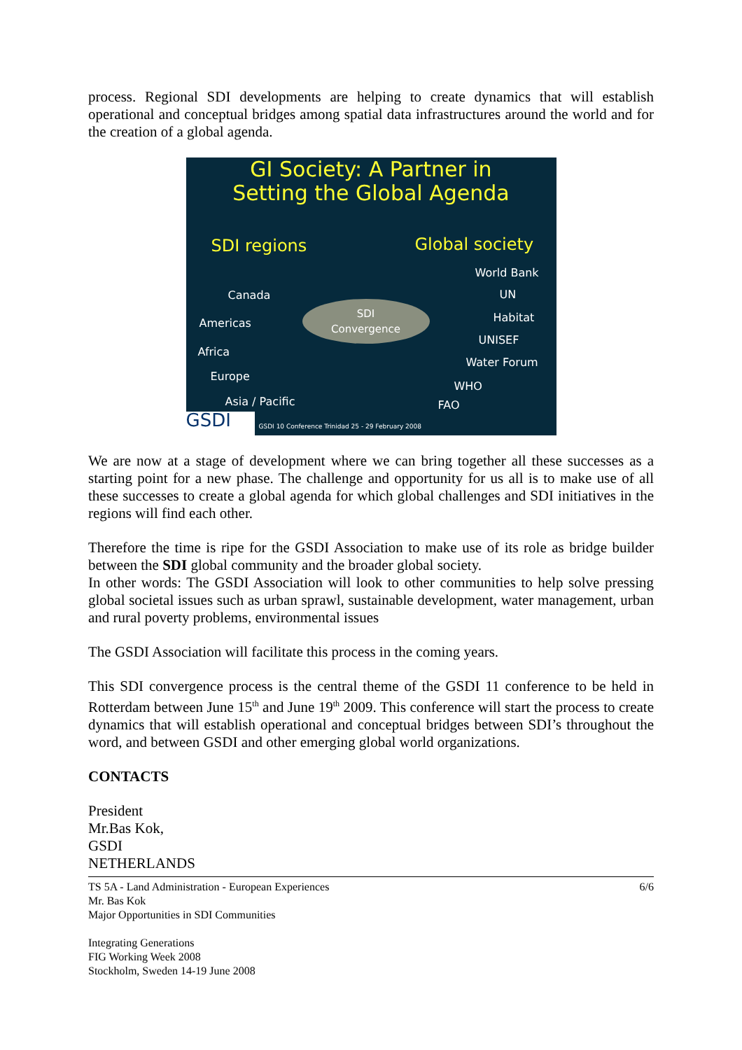process. Regional SDI developments are helping to create dynamics that will establish operational and conceptual bridges among spatial data infrastructures around the world and for the creation of a global agenda.
GI Society: A Partner in
Setting the Global Agenda
SDI regions Global society
Canada
Americas
Africa
Europe
Asia / Pacific
SDI
Convergence
World Bank
UN
Habitat
UNISEF
Water Forum
WHO
FAO
GSDI GSDI 10 Conference Trinidad 25 - 29 February 2008
We are now at a stage of development where we can bring together all these successes as a starting point for a new phase. The challenge and opportunity for us all is to make use of all these successes to create a global agenda for which global challenges and SDI initiatives in the regions will find each other.
Therefore the time is ripe for the GSDI Association to make use of its role as bridge builder between the SDI global community and the broader global society.
In other words: The GSDI Association will look to other communities to help solve pressing global societal issues such as urban sprawl, sustainable development, water management, urban and rural poverty problems, environmental issues
The GSDI Association will facilitate this process in the coming years.
This SDI convergence process is the central theme of the GSDI 11 conference to be held in Rotterdam between June 15<sup>th</sup> and June 19<sup>th</sup> 2009. This conference will start the process to create dynamics that will establish operational and conceptual bridges between SDI’s throughout the word, and between GSDI and other emerging global world organizations.
CONTACTS
President
Mr.Bas Kok,
GSDI
NETHERLANDS
TS 5A - Land Administration - European Experiences
Mr. Bas Kok
Major Opportunities in SDI Communities
Integrating Generations
FIG Working Week 2008
Stockholm, Sweden 14-19 June 2008
6/6